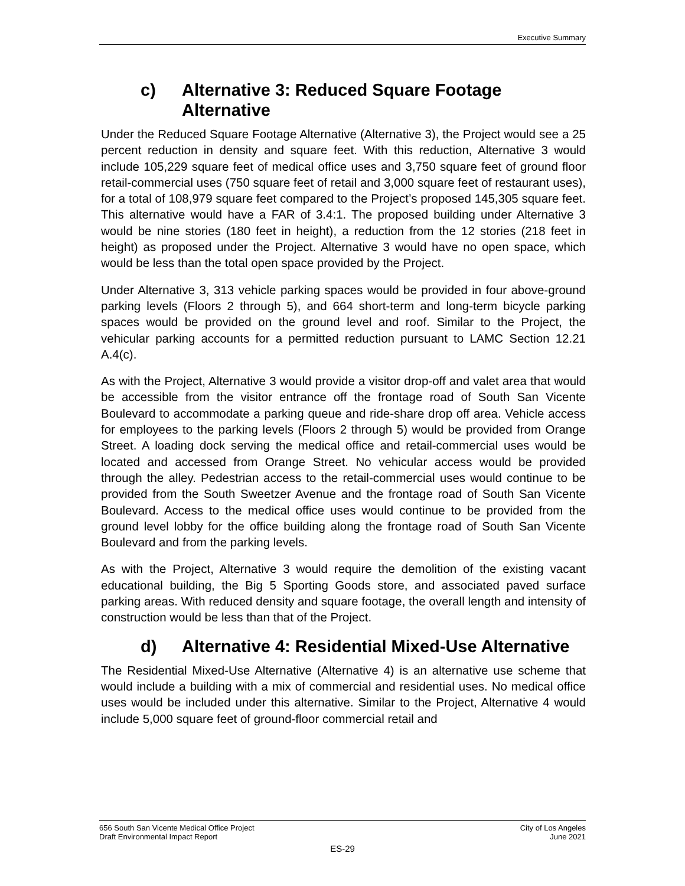Executive Summary
c) Alternative 3: Reduced Square Footage Alternative
Under the Reduced Square Footage Alternative (Alternative 3), the Project would see a 25 percent reduction in density and square feet. With this reduction, Alternative 3 would include 105,229 square feet of medical office uses and 3,750 square feet of ground floor retail-commercial uses (750 square feet of retail and 3,000 square feet of restaurant uses), for a total of 108,979 square feet compared to the Project’s proposed 145,305 square feet. This alternative would have a FAR of 3.4:1. The proposed building under Alternative 3 would be nine stories (180 feet in height), a reduction from the 12 stories (218 feet in height) as proposed under the Project. Alternative 3 would have no open space, which would be less than the total open space provided by the Project.
Under Alternative 3, 313 vehicle parking spaces would be provided in four above-ground parking levels (Floors 2 through 5), and 664 short-term and long-term bicycle parking spaces would be provided on the ground level and roof. Similar to the Project, the vehicular parking accounts for a permitted reduction pursuant to LAMC Section 12.21 A.4(c).
As with the Project, Alternative 3 would provide a visitor drop-off and valet area that would be accessible from the visitor entrance off the frontage road of South San Vicente Boulevard to accommodate a parking queue and ride-share drop off area. Vehicle access for employees to the parking levels (Floors 2 through 5) would be provided from Orange Street. A loading dock serving the medical office and retail-commercial uses would be located and accessed from Orange Street. No vehicular access would be provided through the alley. Pedestrian access to the retail-commercial uses would continue to be provided from the South Sweetzer Avenue and the frontage road of South San Vicente Boulevard. Access to the medical office uses would continue to be provided from the ground level lobby for the office building along the frontage road of South San Vicente Boulevard and from the parking levels.
As with the Project, Alternative 3 would require the demolition of the existing vacant educational building, the Big 5 Sporting Goods store, and associated paved surface parking areas. With reduced density and square footage, the overall length and intensity of construction would be less than that of the Project.
d) Alternative 4: Residential Mixed-Use Alternative
The Residential Mixed-Use Alternative (Alternative 4) is an alternative use scheme that would include a building with a mix of commercial and residential uses. No medical office uses would be included under this alternative. Similar to the Project, Alternative 4 would include 5,000 square feet of ground-floor commercial retail and
656 South San Vicente Medical Office Project
Draft Environmental Impact Report
City of Los Angeles
June 2021
ES-29